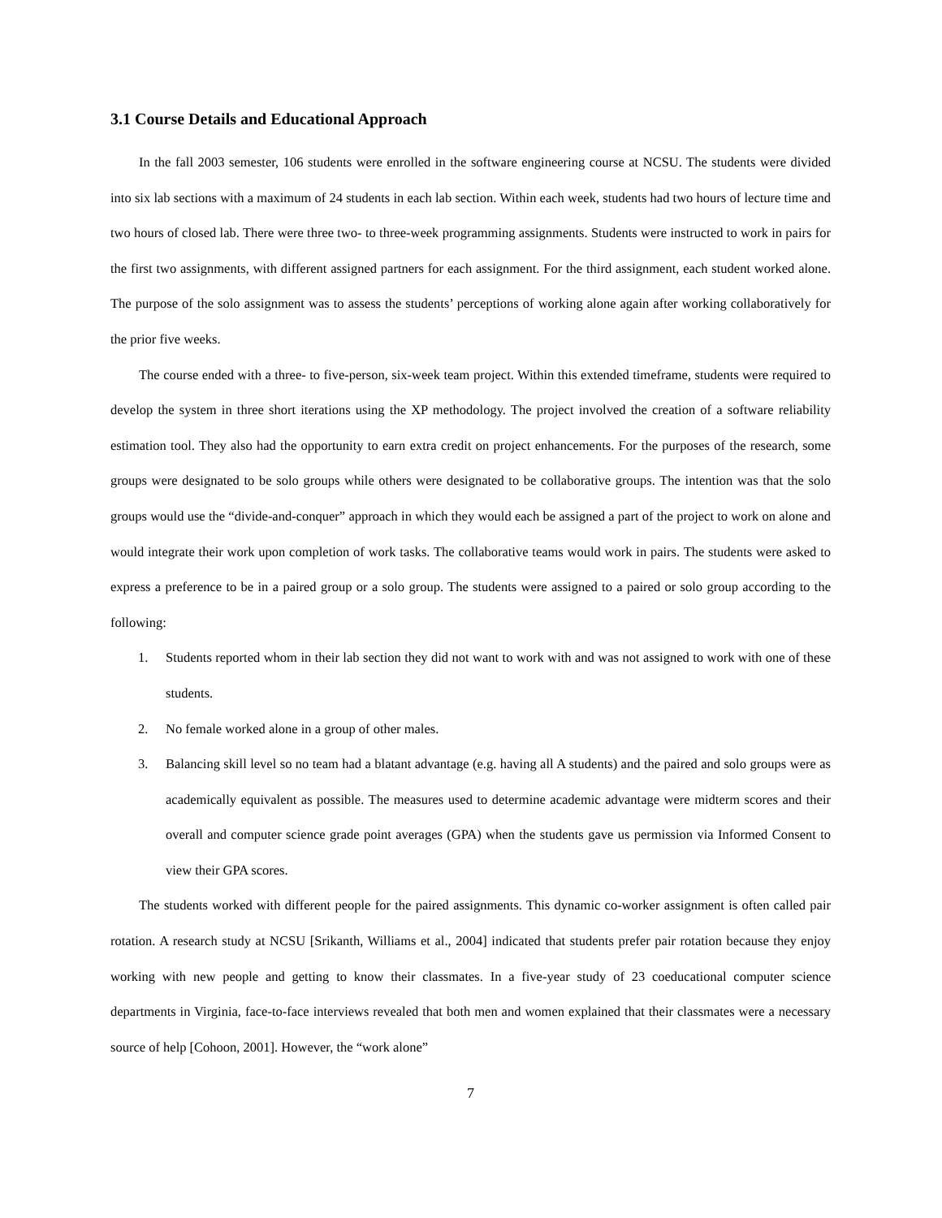3.1 Course Details and Educational Approach
In the fall 2003 semester, 106 students were enrolled in the software engineering course at NCSU. The students were divided into six lab sections with a maximum of 24 students in each lab section. Within each week, students had two hours of lecture time and two hours of closed lab. There were three two- to three-week programming assignments. Students were instructed to work in pairs for the first two assignments, with different assigned partners for each assignment. For the third assignment, each student worked alone. The purpose of the solo assignment was to assess the students’ perceptions of working alone again after working collaboratively for the prior five weeks.
The course ended with a three- to five-person, six-week team project. Within this extended timeframe, students were required to develop the system in three short iterations using the XP methodology. The project involved the creation of a software reliability estimation tool. They also had the opportunity to earn extra credit on project enhancements. For the purposes of the research, some groups were designated to be solo groups while others were designated to be collaborative groups. The intention was that the solo groups would use the “divide-and-conquer” approach in which they would each be assigned a part of the project to work on alone and would integrate their work upon completion of work tasks. The collaborative teams would work in pairs. The students were asked to express a preference to be in a paired group or a solo group. The students were assigned to a paired or solo group according to the following:
1. Students reported whom in their lab section they did not want to work with and was not assigned to work with one of these students.
2. No female worked alone in a group of other males.
3. Balancing skill level so no team had a blatant advantage (e.g. having all A students) and the paired and solo groups were as academically equivalent as possible. The measures used to determine academic advantage were midterm scores and their overall and computer science grade point averages (GPA) when the students gave us permission via Informed Consent to view their GPA scores.
The students worked with different people for the paired assignments. This dynamic co-worker assignment is often called pair rotation. A research study at NCSU [Srikanth, Williams et al., 2004] indicated that students prefer pair rotation because they enjoy working with new people and getting to know their classmates. In a five-year study of 23 coeducational computer science departments in Virginia, face-to-face interviews revealed that both men and women explained that their classmates were a necessary source of help [Cohoon, 2001]. However, the “work alone”
7